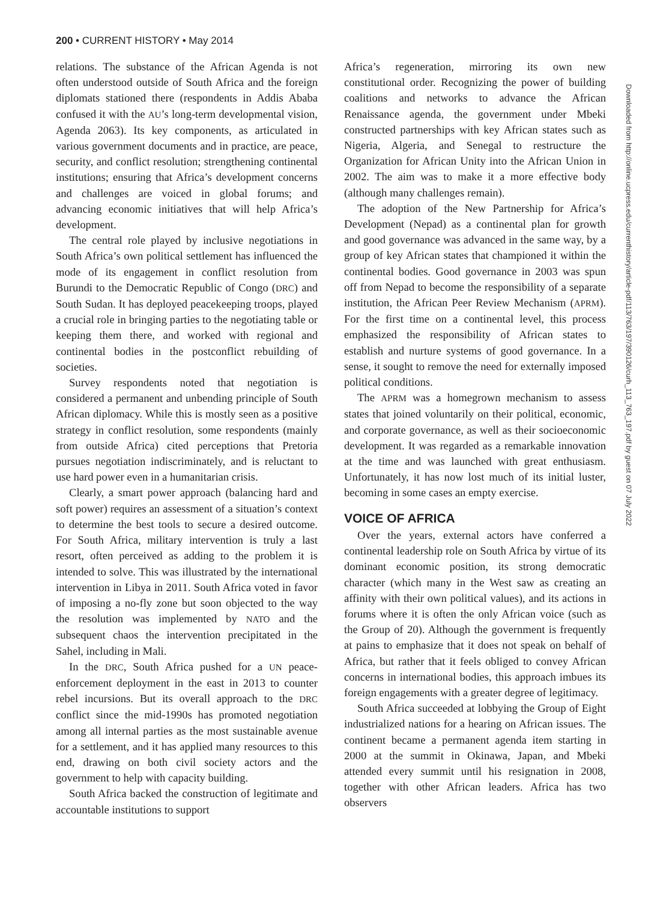200 • CURRENT HISTORY • May 2014
relations. The substance of the African Agenda is not often understood outside of South Africa and the foreign diplomats stationed there (respondents in Addis Ababa confused it with the AU’s long-term developmental vision, Agenda 2063). Its key components, as articulated in various government documents and in practice, are peace, security, and conflict resolution; strengthening continental institutions; ensuring that Africa’s development concerns and challenges are voiced in global forums; and advancing economic initiatives that will help Africa’s development.
The central role played by inclusive negotiations in South Africa’s own political settlement has influenced the mode of its engagement in conflict resolution from Burundi to the Democratic Republic of Congo (DRC) and South Sudan. It has deployed peacekeeping troops, played a crucial role in bringing parties to the negotiating table or keeping them there, and worked with regional and continental bodies in the postconflict rebuilding of societies.
Survey respondents noted that negotiation is considered a permanent and unbending principle of South African diplomacy. While this is mostly seen as a positive strategy in conflict resolution, some respondents (mainly from outside Africa) cited perceptions that Pretoria pursues negotiation indiscriminately, and is reluctant to use hard power even in a humanitarian crisis.
Clearly, a smart power approach (balancing hard and soft power) requires an assessment of a situation’s context to determine the best tools to secure a desired outcome. For South Africa, military intervention is truly a last resort, often perceived as adding to the problem it is intended to solve. This was illustrated by the international intervention in Libya in 2011. South Africa voted in favor of imposing a no-fly zone but soon objected to the way the resolution was implemented by NATO and the subsequent chaos the intervention precipitated in the Sahel, including in Mali.
In the DRC, South Africa pushed for a UN peace-enforcement deployment in the east in 2013 to counter rebel incursions. But its overall approach to the DRC conflict since the mid-1990s has promoted negotiation among all internal parties as the most sustainable avenue for a settlement, and it has applied many resources to this end, drawing on both civil society actors and the government to help with capacity building.
South Africa backed the construction of legitimate and accountable institutions to support
Africa’s regeneration, mirroring its own new constitutional order. Recognizing the power of building coalitions and networks to advance the African Renaissance agenda, the government under Mbeki constructed partnerships with key African states such as Nigeria, Algeria, and Senegal to restructure the Organization for African Unity into the African Union in 2002. The aim was to make it a more effective body (although many challenges remain).
The adoption of the New Partnership for Africa’s Development (Nepad) as a continental plan for growth and good governance was advanced in the same way, by a group of key African states that championed it within the continental bodies. Good governance in 2003 was spun off from Nepad to become the responsibility of a separate institution, the African Peer Review Mechanism (APRM). For the first time on a continental level, this process emphasized the responsibility of African states to establish and nurture systems of good governance. In a sense, it sought to remove the need for externally imposed political conditions.
The APRM was a homegrown mechanism to assess states that joined voluntarily on their political, economic, and corporate governance, as well as their socioeconomic development. It was regarded as a remarkable innovation at the time and was launched with great enthusiasm. Unfortunately, it has now lost much of its initial luster, becoming in some cases an empty exercise.
VOICE OF AFRICA
Over the years, external actors have conferred a continental leadership role on South Africa by virtue of its dominant economic position, its strong democratic character (which many in the West saw as creating an affinity with their own political values), and its actions in forums where it is often the only African voice (such as the Group of 20). Although the government is frequently at pains to emphasize that it does not speak on behalf of Africa, but rather that it feels obliged to convey African concerns in international bodies, this approach imbues its foreign engagements with a greater degree of legitimacy.
South Africa succeeded at lobbying the Group of Eight industrialized nations for a hearing on African issues. The continent became a permanent agenda item starting in 2000 at the summit in Okinawa, Japan, and Mbeki attended every summit until his resignation in 2008, together with other African leaders. Africa has two observers
Downloaded from http://online.ucpress.edu/currenthistory/article-pdf/113/763/197/390126/curh_113_763_197.pdf by guest on 07 July 2022